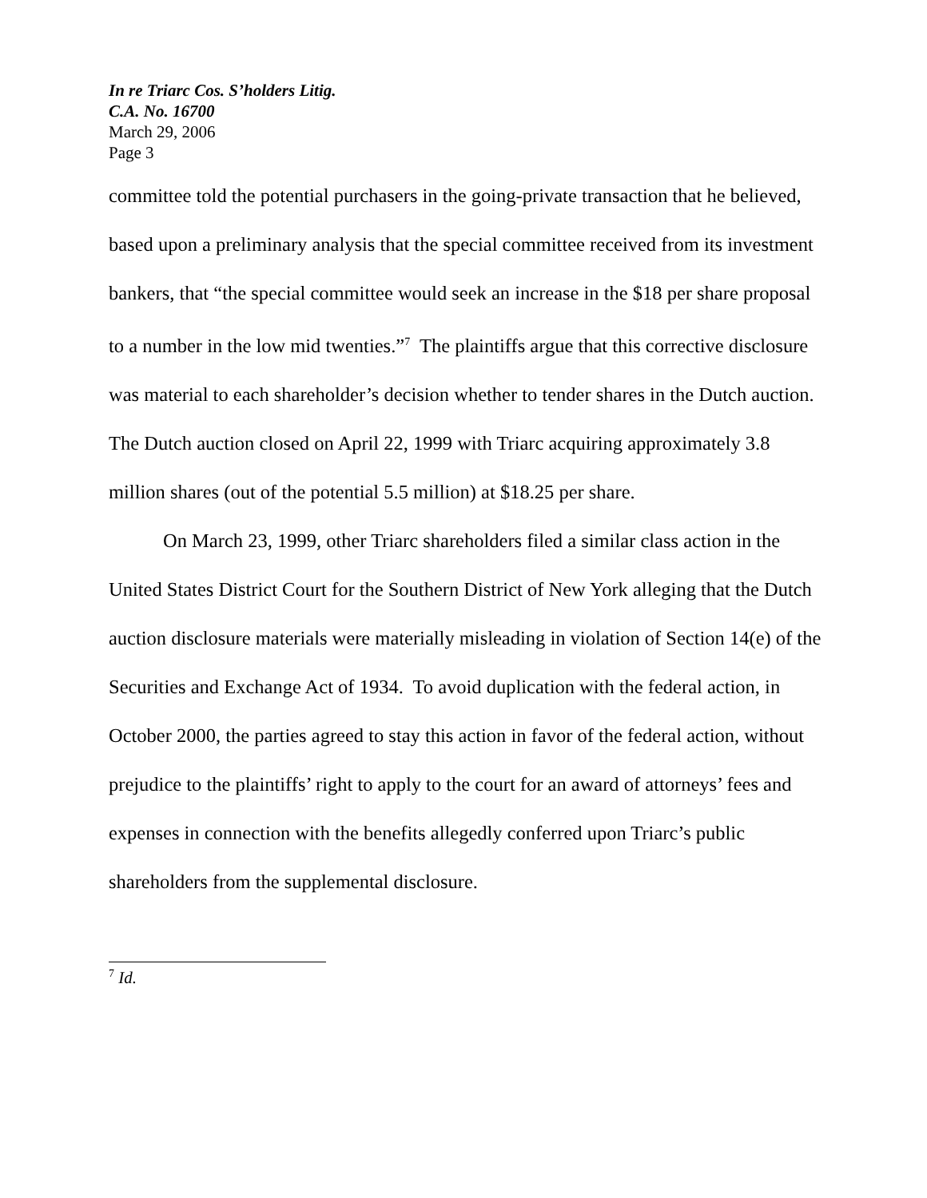In re Triarc Cos. S’holders Litig.
C.A. No. 16700
March 29, 2006
Page 3
committee told the potential purchasers in the going-private transaction that he believed, based upon a preliminary analysis that the special committee received from its investment bankers, that “the special committee would seek an increase in the $18 per share proposal to a number in the low mid twenties.”<sup>7</sup> The plaintiffs argue that this corrective disclosure was material to each shareholder’s decision whether to tender shares in the Dutch auction. The Dutch auction closed on April 22, 1999 with Triarc acquiring approximately 3.8 million shares (out of the potential 5.5 million) at $18.25 per share.
On March 23, 1999, other Triarc shareholders filed a similar class action in the United States District Court for the Southern District of New York alleging that the Dutch auction disclosure materials were materially misleading in violation of Section 14(e) of the Securities and Exchange Act of 1934. To avoid duplication with the federal action, in October 2000, the parties agreed to stay this action in favor of the federal action, without prejudice to the plaintiffs’ right to apply to the court for an award of attorneys’ fees and expenses in connection with the benefits allegedly conferred upon Triarc’s public shareholders from the supplemental disclosure.
<sup>7</sup> Id.